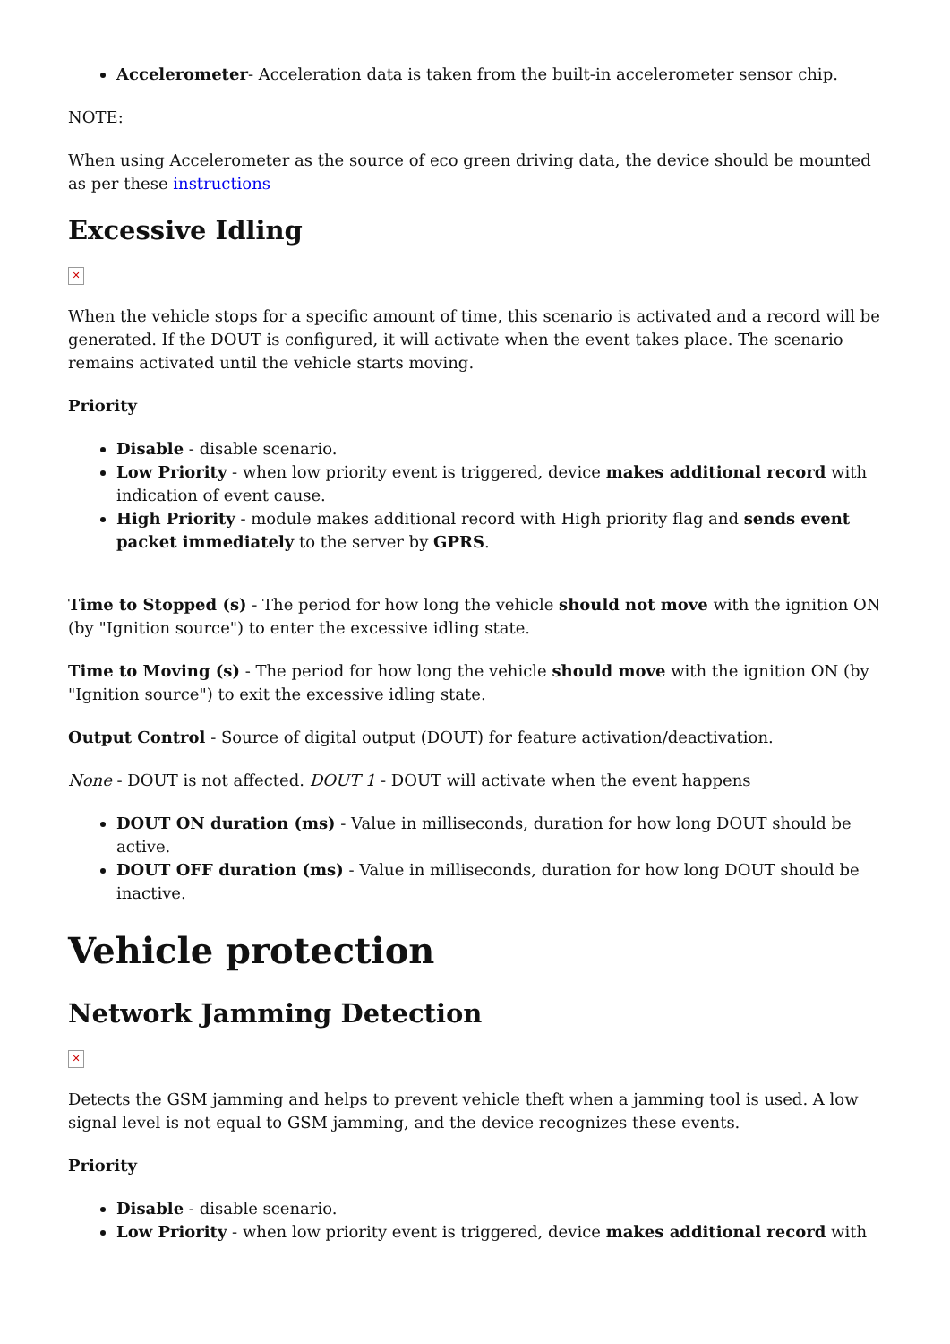Accelerometer- Acceleration data is taken from the built-in accelerometer sensor chip.
NOTE:
When using Accelerometer as the source of eco green driving data, the device should be mounted as per these instructions
Excessive Idling
✕
When the vehicle stops for a specific amount of time, this scenario is activated and a record will be generated. If the DOUT is configured, it will activate when the event takes place. The scenario remains activated until the vehicle starts moving.
Priority
Disable - disable scenario.
Low Priority - when low priority event is triggered, device makes additional record with indication of event cause.
High Priority - module makes additional record with High priority flag and sends event packet immediately to the server by GPRS.
Time to Stopped (s) - The period for how long the vehicle should not move with the ignition ON (by "Ignition source") to enter the excessive idling state.
Time to Moving (s) - The period for how long the vehicle should move with the ignition ON (by "Ignition source") to exit the excessive idling state.
Output Control - Source of digital output (DOUT) for feature activation/deactivation.
None - DOUT is not affected. DOUT 1 - DOUT will activate when the event happens
DOUT ON duration (ms) - Value in milliseconds, duration for how long DOUT should be active.
DOUT OFF duration (ms) - Value in milliseconds, duration for how long DOUT should be inactive.
Vehicle protection
Network Jamming Detection
✕
Detects the GSM jamming and helps to prevent vehicle theft when a jamming tool is used. A low signal level is not equal to GSM jamming, and the device recognizes these events.
Priority
Disable - disable scenario.
Low Priority - when low priority event is triggered, device makes additional record with